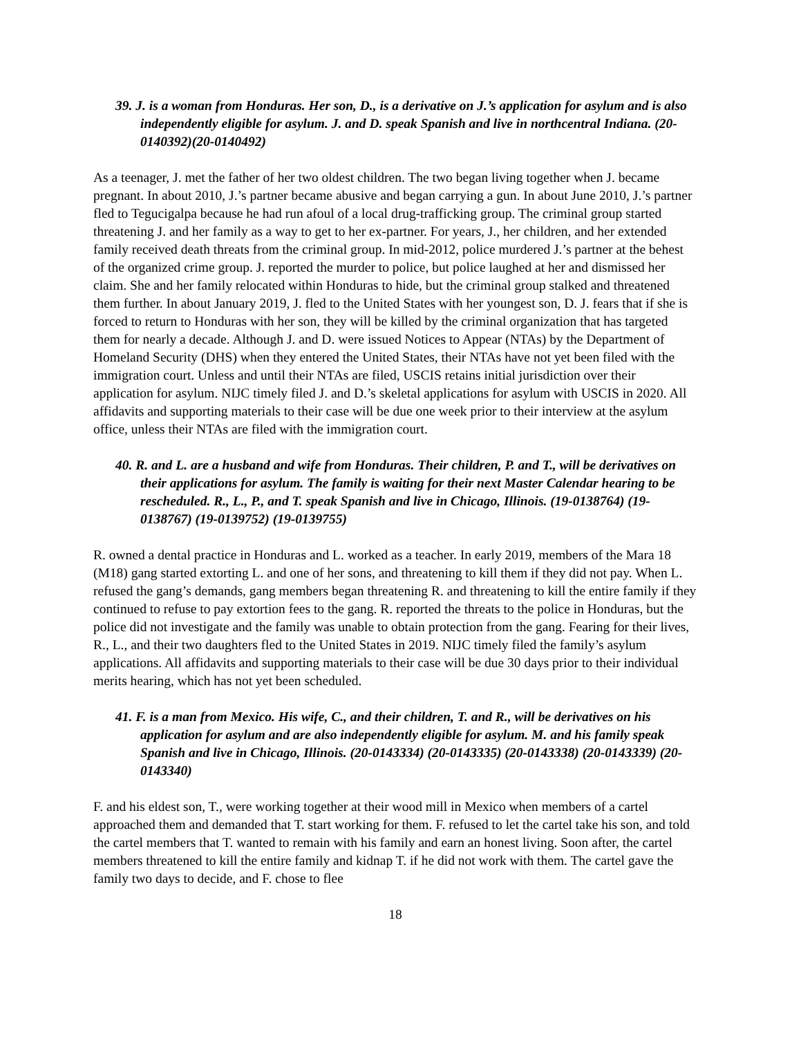39. J. is a woman from Honduras. Her son, D., is a derivative on J.’s application for asylum and is also independently eligible for asylum. J. and D. speak Spanish and live in northcentral Indiana. (20-0140392)(20-0140492)
As a teenager, J. met the father of her two oldest children. The two began living together when J. became pregnant. In about 2010, J.’s partner became abusive and began carrying a gun. In about June 2010, J.’s partner fled to Tegucigalpa because he had run afoul of a local drug-trafficking group. The criminal group started threatening J. and her family as a way to get to her ex-partner. For years, J., her children, and her extended family received death threats from the criminal group. In mid-2012, police murdered J.’s partner at the behest of the organized crime group. J. reported the murder to police, but police laughed at her and dismissed her claim. She and her family relocated within Honduras to hide, but the criminal group stalked and threatened them further. In about January 2019, J. fled to the United States with her youngest son, D. J. fears that if she is forced to return to Honduras with her son, they will be killed by the criminal organization that has targeted them for nearly a decade. Although J. and D. were issued Notices to Appear (NTAs) by the Department of Homeland Security (DHS) when they entered the United States, their NTAs have not yet been filed with the immigration court. Unless and until their NTAs are filed, USCIS retains initial jurisdiction over their application for asylum. NIJC timely filed J. and D.’s skeletal applications for asylum with USCIS in 2020. All affidavits and supporting materials to their case will be due one week prior to their interview at the asylum office, unless their NTAs are filed with the immigration court.
40. R. and L. are a husband and wife from Honduras. Their children, P. and T., will be derivatives on their applications for asylum. The family is waiting for their next Master Calendar hearing to be rescheduled. R., L., P., and T. speak Spanish and live in Chicago, Illinois. (19-0138764) (19-0138767) (19-0139752) (19-0139755)
R. owned a dental practice in Honduras and L. worked as a teacher. In early 2019, members of the Mara 18 (M18) gang started extorting L. and one of her sons, and threatening to kill them if they did not pay. When L. refused the gang’s demands, gang members began threatening R. and threatening to kill the entire family if they continued to refuse to pay extortion fees to the gang. R. reported the threats to the police in Honduras, but the police did not investigate and the family was unable to obtain protection from the gang. Fearing for their lives, R., L., and their two daughters fled to the United States in 2019. NIJC timely filed the family’s asylum applications. All affidavits and supporting materials to their case will be due 30 days prior to their individual merits hearing, which has not yet been scheduled.
41. F. is a man from Mexico. His wife, C., and their children, T. and R., will be derivatives on his application for asylum and are also independently eligible for asylum. M. and his family speak Spanish and live in Chicago, Illinois. (20-0143334) (20-0143335) (20-0143338) (20-0143339) (20-0143340)
F. and his eldest son, T., were working together at their wood mill in Mexico when members of a cartel approached them and demanded that T. start working for them. F. refused to let the cartel take his son, and told the cartel members that T. wanted to remain with his family and earn an honest living. Soon after, the cartel members threatened to kill the entire family and kidnap T. if he did not work with them. The cartel gave the family two days to decide, and F. chose to flee
18